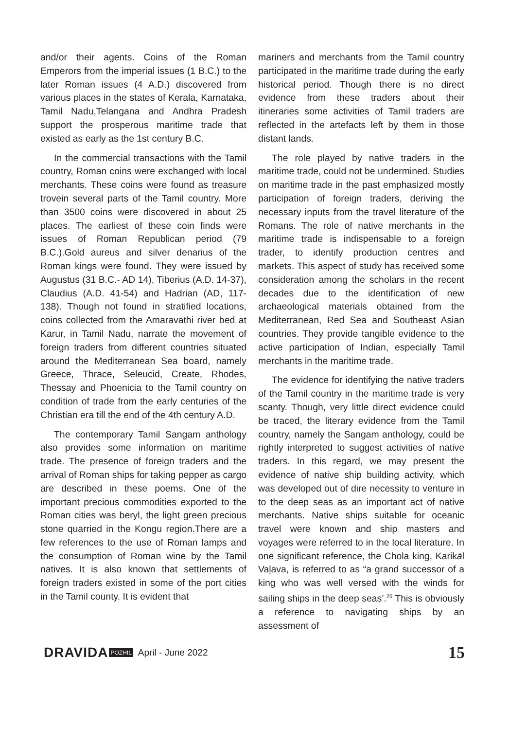and/or their agents. Coins of the Roman Emperors from the imperial issues (1 B.C.) to the later Roman issues (4 A.D.) discovered from various places in the states of Kerala, Karnataka, Tamil Nadu,Telangana and Andhra Pradesh support the prosperous maritime trade that existed as early as the 1st century B.C.
In the commercial transactions with the Tamil country, Roman coins were exchanged with local merchants. These coins were found as treasure trovein several parts of the Tamil country. More than 3500 coins were discovered in about 25 places. The earliest of these coin finds were issues of Roman Republican period (79 B.C.).Gold aureus and silver denarius of the Roman kings were found. They were issued by Augustus (31 B.C.- AD 14), Tiberius (A.D. 14-37), Claudius (A.D. 41-54) and Hadrian (AD, 117-138). Though not found in stratified locations, coins collected from the Amaravathi river bed at Karur, in Tamil Nadu, narrate the movement of foreign traders from different countries situated around the Mediterranean Sea board, namely Greece, Thrace, Seleucid, Create, Rhodes, Thessay and Phoenicia to the Tamil country on condition of trade from the early centuries of the Christian era till the end of the 4th century A.D.
The contemporary Tamil Sangam anthology also provides some information on maritime trade. The presence of foreign traders and the arrival of Roman ships for taking pepper as cargo are described in these poems. One of the important precious commodities exported to the Roman cities was beryl, the light green precious stone quarried in the Kongu region.There are a few references to the use of Roman lamps and the consumption of Roman wine by the Tamil natives. It is also known that settlements of foreign traders existed in some of the port cities in the Tamil county. It is evident that
mariners and merchants from the Tamil country participated in the maritime trade during the early historical period. Though there is no direct evidence from these traders about their itineraries some activities of Tamil traders are reflected in the artefacts left by them in those distant lands.
The role played by native traders in the maritime trade, could not be undermined. Studies on maritime trade in the past emphasized mostly participation of foreign traders, deriving the necessary inputs from the travel literature of the Romans. The role of native merchants in the maritime trade is indispensable to a foreign trader, to identify production centres and markets. This aspect of study has received some consideration among the scholars in the recent decades due to the identification of new archaeological materials obtained from the Mediterranean, Red Sea and Southeast Asian countries. They provide tangible evidence to the active participation of Indian, especially Tamil merchants in the maritime trade.
The evidence for identifying the native traders of the Tamil country in the maritime trade is very scanty. Though, very little direct evidence could be traced, the literary evidence from the Tamil country, namely the Sangam anthology, could be rightly interpreted to suggest activities of native traders. In this regard, we may present the evidence of native ship building activity, which was developed out of dire necessity to venture in to the deep seas as an important act of native merchants. Native ships suitable for oceanic travel were known and ship masters and voyages were referred to in the local literature. In one significant reference, the Chola king, Karikāl Vaḷava, is referred to as “a grand successor of a king who was well versed with the winds for sailing ships in the deep seas’.<sup>25</sup> This is obviously a reference to navigating ships by an assessment of
DRAVIDA POZHIL April - June 2022 15